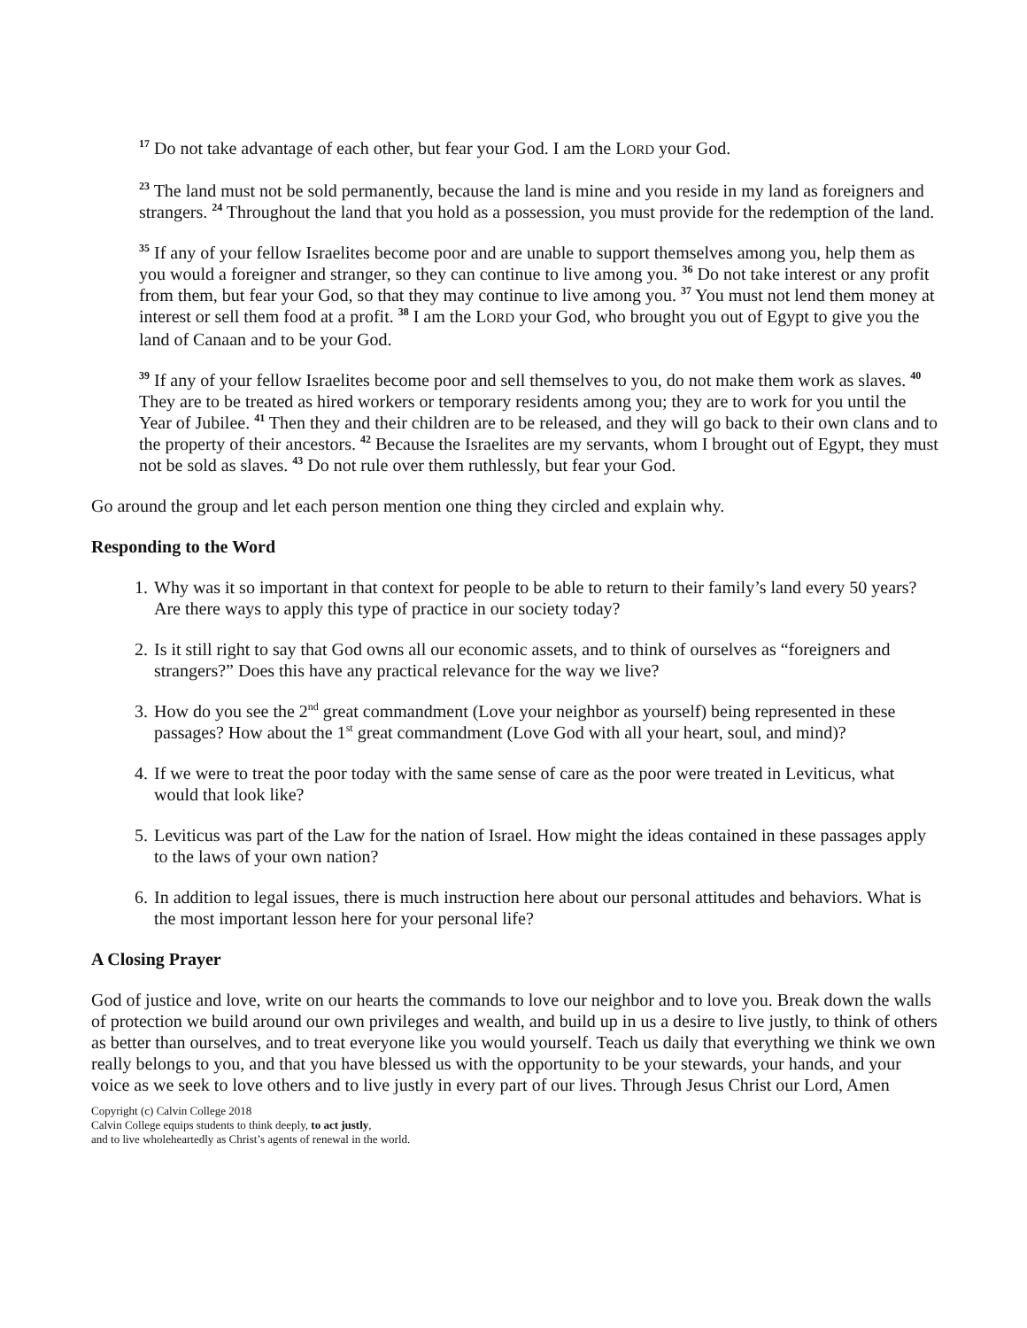<sup>17</sup> Do not take advantage of each other, but fear your God. I am the LORD your God.
<sup>23</sup> The land must not be sold permanently, because the land is mine and you reside in my land as foreigners and strangers. <sup>24</sup> Throughout the land that you hold as a possession, you must provide for the redemption of the land.
<sup>35</sup> If any of your fellow Israelites become poor and are unable to support themselves among you, help them as you would a foreigner and stranger, so they can continue to live among you. <sup>36</sup> Do not take interest or any profit from them, but fear your God, so that they may continue to live among you. <sup>37</sup> You must not lend them money at interest or sell them food at a profit. <sup>38</sup> I am the LORD your God, who brought you out of Egypt to give you the land of Canaan and to be your God.
<sup>39</sup> If any of your fellow Israelites become poor and sell themselves to you, do not make them work as slaves. <sup>40</sup> They are to be treated as hired workers or temporary residents among you; they are to work for you until the Year of Jubilee. <sup>41</sup> Then they and their children are to be released, and they will go back to their own clans and to the property of their ancestors. <sup>42</sup> Because the Israelites are my servants, whom I brought out of Egypt, they must not be sold as slaves. <sup>43</sup> Do not rule over them ruthlessly, but fear your God.
Go around the group and let each person mention one thing they circled and explain why.
Responding to the Word
1. Why was it so important in that context for people to be able to return to their family’s land every 50 years? Are there ways to apply this type of practice in our society today?
2. Is it still right to say that God owns all our economic assets, and to think of ourselves as “foreigners and strangers?” Does this have any practical relevance for the way we live?
3. How do you see the 2<sup>nd</sup> great commandment (Love your neighbor as yourself) being represented in these passages? How about the 1<sup>st</sup> great commandment (Love God with all your heart, soul, and mind)?
4. If we were to treat the poor today with the same sense of care as the poor were treated in Leviticus, what would that look like?
5. Leviticus was part of the Law for the nation of Israel. How might the ideas contained in these passages apply to the laws of your own nation?
6. In addition to legal issues, there is much instruction here about our personal attitudes and behaviors. What is the most important lesson here for your personal life?
A Closing Prayer
God of justice and love, write on our hearts the commands to love our neighbor and to love you. Break down the walls of protection we build around our own privileges and wealth, and build up in us a desire to live justly, to think of others as better than ourselves, and to treat everyone like you would yourself. Teach us daily that everything we think we own really belongs to you, and that you have blessed us with the opportunity to be your stewards, your hands, and your voice as we seek to love others and to live justly in every part of our lives. Through Jesus Christ our Lord, Amen
Copyright (c) Calvin College 2018
Calvin College equips students to think deeply, to act justly,
and to live wholeheartedly as Christ’s agents of renewal in the world.